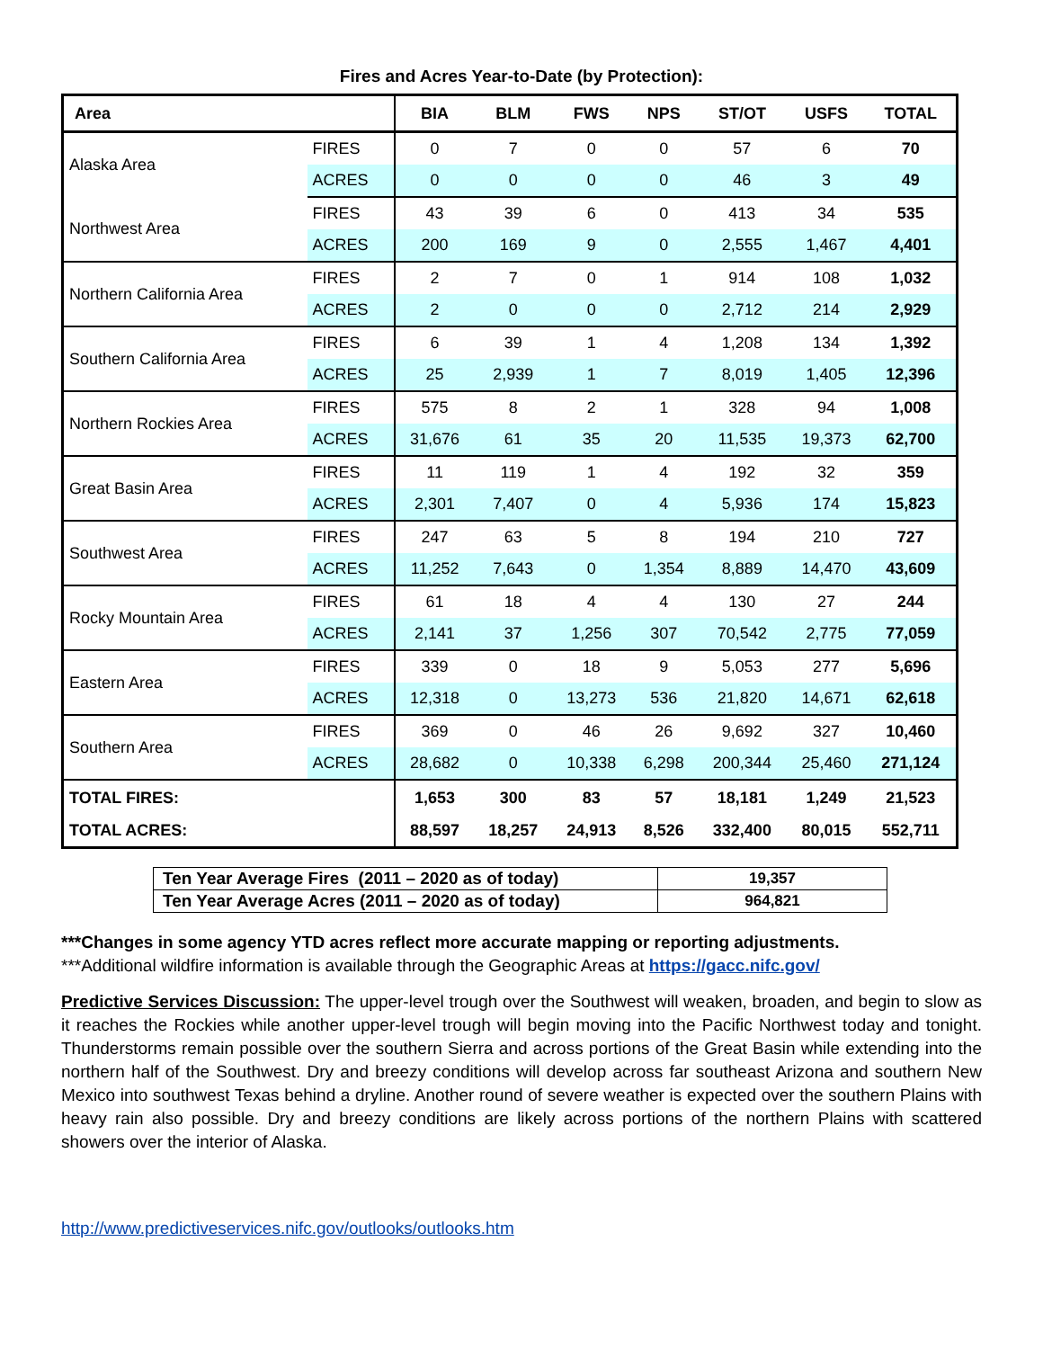Fires and Acres Year-to-Date (by Protection):
| Area | | BIA | BLM | FWS | NPS | ST/OT | USFS | TOTAL |
| --- | --- | --- | --- | --- | --- | --- | --- | --- |
| Alaska Area | FIRES | 0 | 7 | 0 | 0 | 57 | 6 | 70 |
| | ACRES | 0 | 0 | 0 | 0 | 46 | 3 | 49 |
| Northwest Area | FIRES | 43 | 39 | 6 | 0 | 413 | 34 | 535 |
| | ACRES | 200 | 169 | 9 | 0 | 2,555 | 1,467 | 4,401 |
| Northern California Area | FIRES | 2 | 7 | 0 | 1 | 914 | 108 | 1,032 |
| | ACRES | 2 | 0 | 0 | 0 | 2,712 | 214 | 2,929 |
| Southern California Area | FIRES | 6 | 39 | 1 | 4 | 1,208 | 134 | 1,392 |
| | ACRES | 25 | 2,939 | 1 | 7 | 8,019 | 1,405 | 12,396 |
| Northern Rockies Area | FIRES | 575 | 8 | 2 | 1 | 328 | 94 | 1,008 |
| | ACRES | 31,676 | 61 | 35 | 20 | 11,535 | 19,373 | 62,700 |
| Great Basin Area | FIRES | 11 | 119 | 1 | 4 | 192 | 32 | 359 |
| | ACRES | 2,301 | 7,407 | 0 | 4 | 5,936 | 174 | 15,823 |
| Southwest Area | FIRES | 247 | 63 | 5 | 8 | 194 | 210 | 727 |
| | ACRES | 11,252 | 7,643 | 0 | 1,354 | 8,889 | 14,470 | 43,609 |
| Rocky Mountain Area | FIRES | 61 | 18 | 4 | 4 | 130 | 27 | 244 |
| | ACRES | 2,141 | 37 | 1,256 | 307 | 70,542 | 2,775 | 77,059 |
| Eastern Area | FIRES | 339 | 0 | 18 | 9 | 5,053 | 277 | 5,696 |
| | ACRES | 12,318 | 0 | 13,273 | 536 | 21,820 | 14,671 | 62,618 |
| Southern Area | FIRES | 369 | 0 | 46 | 26 | 9,692 | 327 | 10,460 |
| | ACRES | 28,682 | 0 | 10,338 | 6,298 | 200,344 | 25,460 | 271,124 |
| TOTAL FIRES: | | 1,653 | 300 | 83 | 57 | 18,181 | 1,249 | 21,523 |
| TOTAL ACRES: | | 88,597 | 18,257 | 24,913 | 8,526 | 332,400 | 80,015 | 552,711 |
| Ten Year Average Fires (2011 – 2020 as of today) | 19,357 |
| Ten Year Average Acres (2011 – 2020 as of today) | 964,821 |
***Changes in some agency YTD acres reflect more accurate mapping or reporting adjustments.
***Additional wildfire information is available through the Geographic Areas at https://gacc.nifc.gov/
Predictive Services Discussion: The upper-level trough over the Southwest will weaken, broaden, and begin to slow as it reaches the Rockies while another upper-level trough will begin moving into the Pacific Northwest today and tonight. Thunderstorms remain possible over the southern Sierra and across portions of the Great Basin while extending into the northern half of the Southwest. Dry and breezy conditions will develop across far southeast Arizona and southern New Mexico into southwest Texas behind a dryline. Another round of severe weather is expected over the southern Plains with heavy rain also possible. Dry and breezy conditions are likely across portions of the northern Plains with scattered showers over the interior of Alaska.
http://www.predictiveservices.nifc.gov/outlooks/outlooks.htm